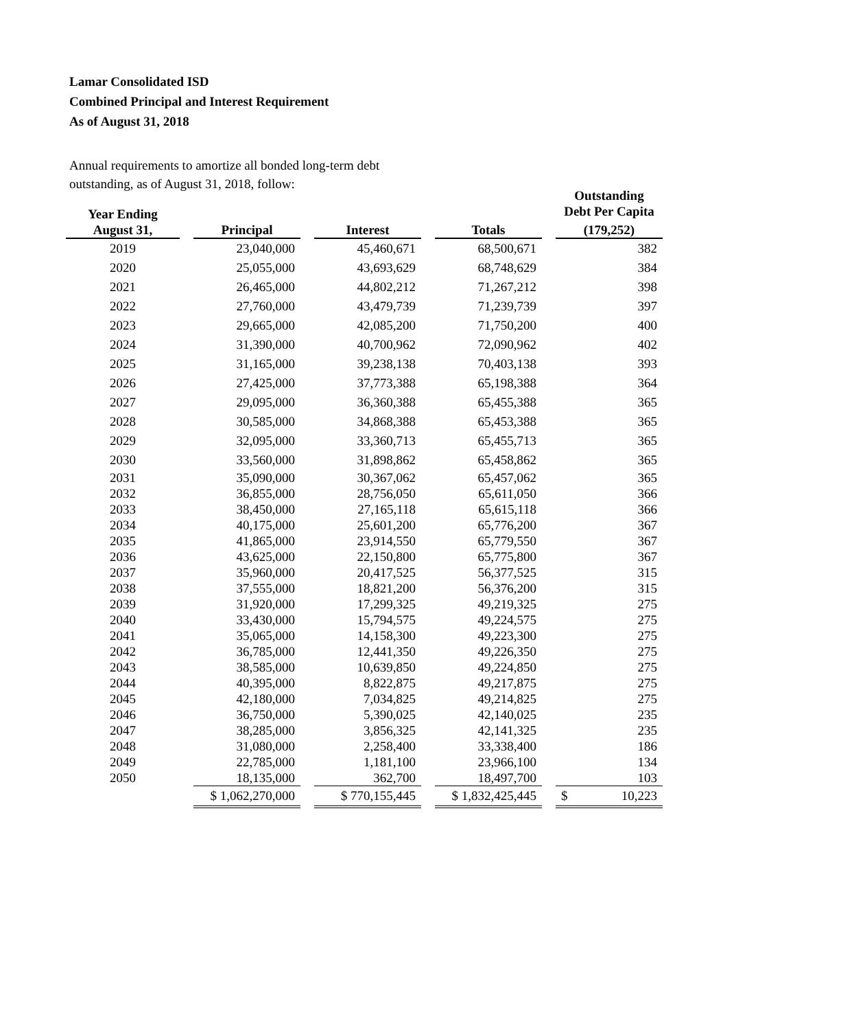Lamar Consolidated ISD
Combined Principal and Interest Requirement
As of August 31, 2018
Annual requirements to amortize all bonded long-term debt
outstanding, as of August 31, 2018, follow:
| Year Ending | | | | | | | | Outstanding Debt Per Capita |
| --- | --- | --- | --- | --- | --- | --- | --- | --- |
| August 31, | | Principal | | Interest | | Totals | | (179,252) |
| 2019 | | 23,040,000 | | 45,460,671 | | 68,500,671 | | 382 |
| 2020 | | 25,055,000 | | 43,693,629 | | 68,748,629 | | 384 |
| 2021 | | 26,465,000 | | 44,802,212 | | 71,267,212 | | 398 |
| 2022 | | 27,760,000 | | 43,479,739 | | 71,239,739 | | 397 |
| 2023 | | 29,665,000 | | 42,085,200 | | 71,750,200 | | 400 |
| 2024 | | 31,390,000 | | 40,700,962 | | 72,090,962 | | 402 |
| 2025 | | 31,165,000 | | 39,238,138 | | 70,403,138 | | 393 |
| 2026 | | 27,425,000 | | 37,773,388 | | 65,198,388 | | 364 |
| 2027 | | 29,095,000 | | 36,360,388 | | 65,455,388 | | 365 |
| 2028 | | 30,585,000 | | 34,868,388 | | 65,453,388 | | 365 |
| 2029 | | 32,095,000 | | 33,360,713 | | 65,455,713 | | 365 |
| 2030 | | 33,560,000 | | 31,898,862 | | 65,458,862 | | 365 |
| 2031 | | 35,090,000 | | 30,367,062 | | 65,457,062 | | 365 |
| 2032 | | 36,855,000 | | 28,756,050 | | 65,611,050 | | 366 |
| 2033 | | 38,450,000 | | 27,165,118 | | 65,615,118 | | 366 |
| 2034 | | 40,175,000 | | 25,601,200 | | 65,776,200 | | 367 |
| 2035 | | 41,865,000 | | 23,914,550 | | 65,779,550 | | 367 |
| 2036 | | 43,625,000 | | 22,150,800 | | 65,775,800 | | 367 |
| 2037 | | 35,960,000 | | 20,417,525 | | 56,377,525 | | 315 |
| 2038 | | 37,555,000 | | 18,821,200 | | 56,376,200 | | 315 |
| 2039 | | 31,920,000 | | 17,299,325 | | 49,219,325 | | 275 |
| 2040 | | 33,430,000 | | 15,794,575 | | 49,224,575 | | 275 |
| 2041 | | 35,065,000 | | 14,158,300 | | 49,223,300 | | 275 |
| 2042 | | 36,785,000 | | 12,441,350 | | 49,226,350 | | 275 |
| 2043 | | 38,585,000 | | 10,639,850 | | 49,224,850 | | 275 |
| 2044 | | 40,395,000 | | 8,822,875 | | 49,217,875 | | 275 |
| 2045 | | 42,180,000 | | 7,034,825 | | 49,214,825 | | 275 |
| 2046 | | 36,750,000 | | 5,390,025 | | 42,140,025 | | 235 |
| 2047 | | 38,285,000 | | 3,856,325 | | 42,141,325 | | 235 |
| 2048 | | 31,080,000 | | 2,258,400 | | 33,338,400 | | 186 |
| 2049 | | 22,785,000 | | 1,181,100 | | 23,966,100 | | 134 |
| 2050 | | 18,135,000 | | 362,700 | | 18,497,700 | | 103 |
| | | $ 1,062,270,000 | | $ 770,155,445 | | $ 1,832,425,445 | | $ 10,223 |